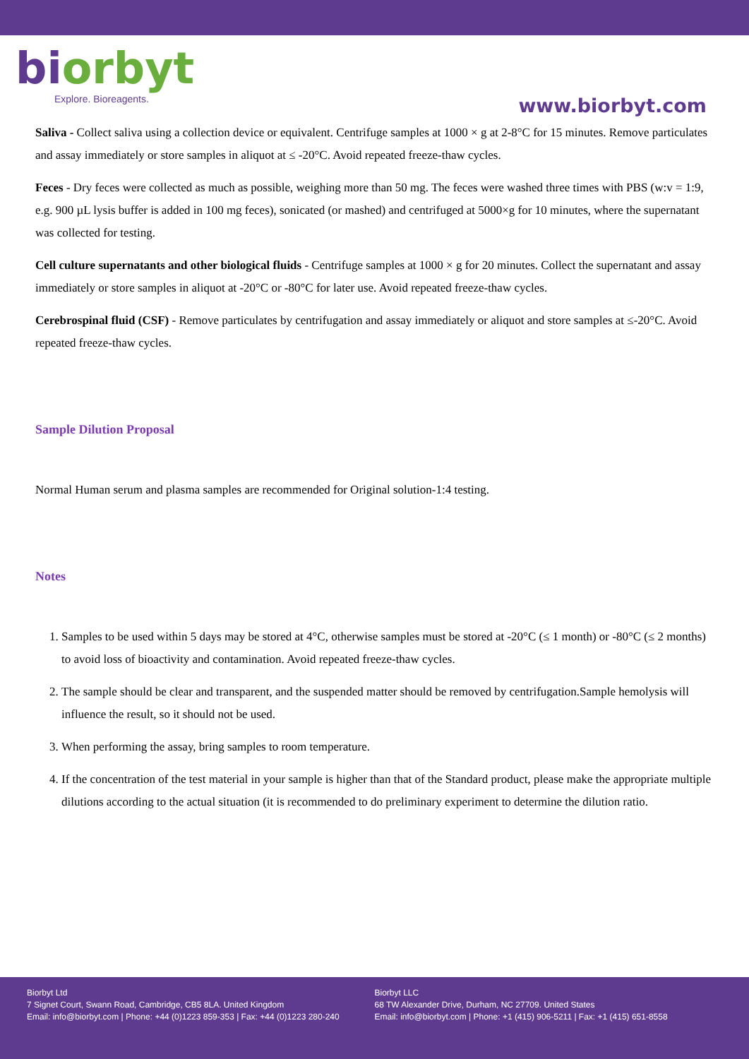bi orbyt
Explore. Bioreagents.
www.biorbyt.com
Saliva - Collect saliva using a collection device or equivalent. Centrifuge samples at 1000 × g at 2-8°C for 15 minutes. Remove particulates and assay immediately or store samples in aliquot at ≤ -20°C. Avoid repeated freeze-thaw cycles.
Feces - Dry feces were collected as much as possible, weighing more than 50 mg. The feces were washed three times with PBS (w:v = 1:9, e.g. 900 µL lysis buffer is added in 100 mg feces), sonicated (or mashed) and centrifuged at 5000×g for 10 minutes, where the supernatant was collected for testing.
Cell culture supernatants and other biological fluids - Centrifuge samples at 1000 × g for 20 minutes. Collect the supernatant and assay immediately or store samples in aliquot at -20°C or -80°C for later use. Avoid repeated freeze-thaw cycles.
Cerebrospinal fluid (CSF) - Remove particulates by centrifugation and assay immediately or aliquot and store samples at ≤-20°C. Avoid repeated freeze-thaw cycles.
Sample Dilution Proposal
Normal Human serum and plasma samples are recommended for Original solution-1:4 testing.
Notes
1. Samples to be used within 5 days may be stored at 4°C, otherwise samples must be stored at -20°C (≤ 1 month) or -80°C (≤ 2 months) to avoid loss of bioactivity and contamination. Avoid repeated freeze-thaw cycles.
2. The sample should be clear and transparent, and the suspended matter should be removed by centrifugation.Sample hemolysis will influence the result, so it should not be used.
3. When performing the assay, bring samples to room temperature.
4. If the concentration of the test material in your sample is higher than that of the Standard product, please make the appropriate multiple dilutions according to the actual situation (it is recommended to do preliminary experiment to determine the dilution ratio.
Biorbyt Ltd
7 Signet Court, Swann Road, Cambridge, CB5 8LA. United Kingdom
Email: info@biorbyt.com | Phone: +44 (0)1223 859-353 | Fax: +44 (0)1223 280-240
Biorbyt LLC
68 TW Alexander Drive, Durham, NC 27709. United States
Email: info@biorbyt.com | Phone: +1 (415) 906-5211 | Fax: +1 (415) 651-8558